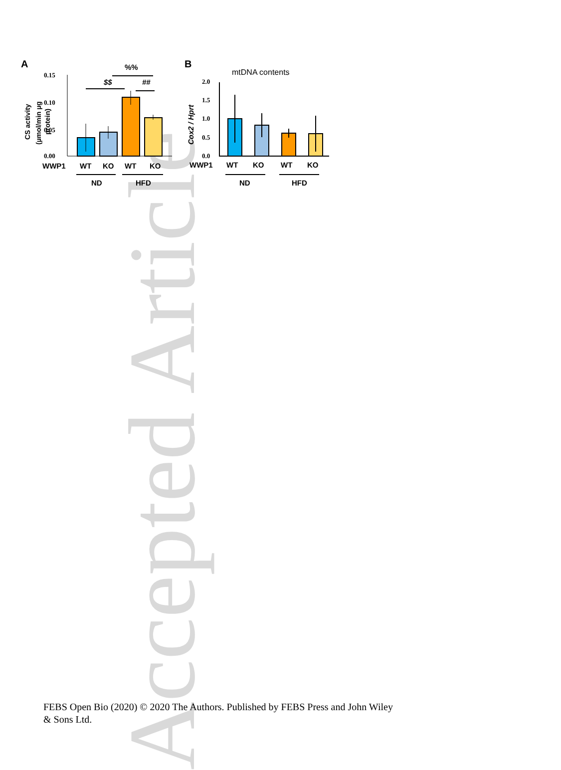Accepted Article
A
CS activity
(µmol/min µg
protein)
0.15
0.10
0.05
0.00
%%
$$
##
WWP1
WT
KO
WT
KO
ND
HFD
B
mtDNA contents
Cox2 / Hprt
2.0
1.5
1.0
0.5
0.0
WWP1
WT
KO
WT
KO
ND
HFD
FEBS Open Bio (2020) © 2020 The Authors. Published by FEBS Press and John Wiley & Sons Ltd.